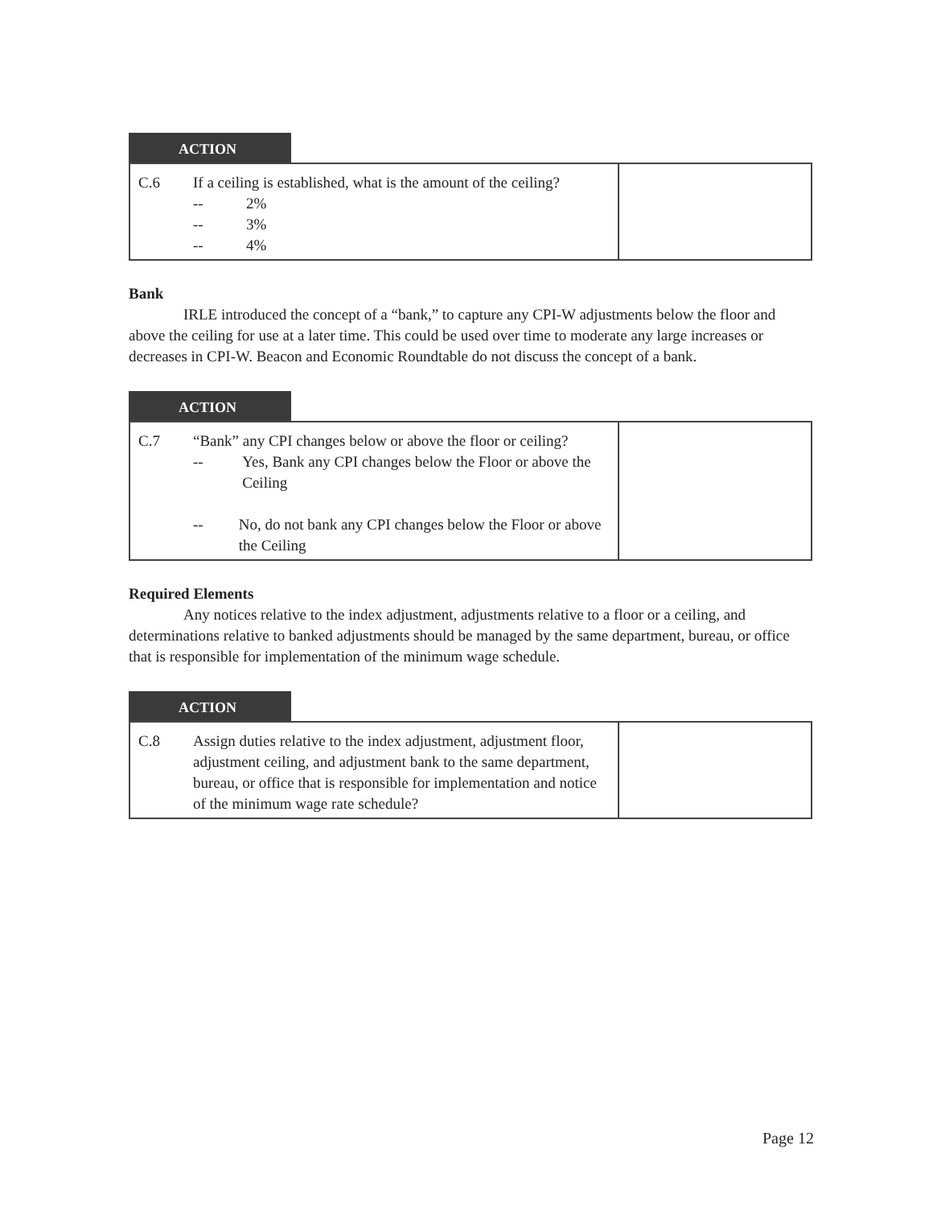ACTION
| C.6 | If a ceiling is established, what is the amount of the ceiling? -- 2% -- 3% -- 4% | |
Bank
IRLE introduced the concept of a “bank,” to capture any CPI-W adjustments below the floor and above the ceiling for use at a later time. This could be used over time to moderate any large increases or decreases in CPI-W. Beacon and Economic Roundtable do not discuss the concept of a bank.
ACTION
| C.7 | “Bank” any CPI changes below or above the floor or ceiling? -- Yes, Bank any CPI changes below the Floor or above the Ceiling -- No, do not bank any CPI changes below the Floor or above the Ceiling | |
Required Elements
Any notices relative to the index adjustment, adjustments relative to a floor or a ceiling, and determinations relative to banked adjustments should be managed by the same department, bureau, or office that is responsible for implementation of the minimum wage schedule.
ACTION
| C.8 | Assign duties relative to the index adjustment, adjustment floor, adjustment ceiling, and adjustment bank to the same department, bureau, or office that is responsible for implementation and notice of the minimum wage rate schedule? | |
Page 12